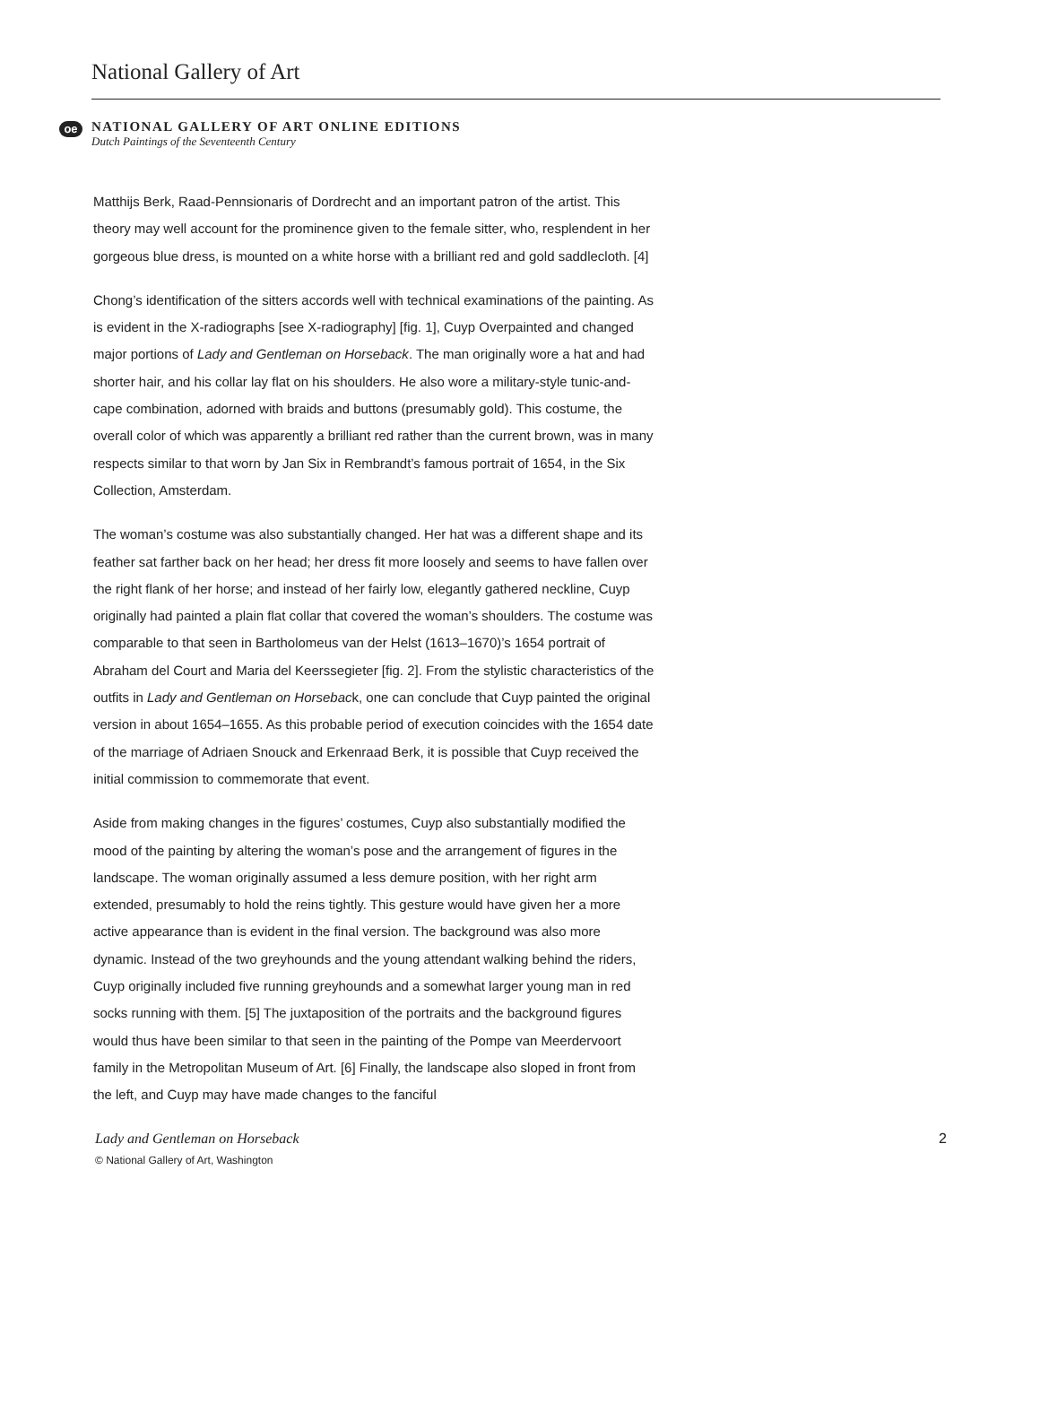National Gallery of Art
oe
NATIONAL GALLERY OF ART ONLINE EDITIONS
Dutch Paintings of the Seventeenth Century
Matthijs Berk, Raad-Pennsionaris of Dordrecht and an important patron of the artist. This theory may well account for the prominence given to the female sitter, who, resplendent in her gorgeous blue dress, is mounted on a white horse with a brilliant red and gold saddlecloth. [4]
Chong’s identification of the sitters accords well with technical examinations of the painting. As is evident in the X-radiographs [see X-radiography] [fig. 1], Cuyp Overpainted and changed major portions of Lady and Gentleman on Horseback. The man originally wore a hat and had shorter hair, and his collar lay flat on his shoulders. He also wore a military-style tunic-and-cape combination, adorned with braids and buttons (presumably gold). This costume, the overall color of which was apparently a brilliant red rather than the current brown, was in many respects similar to that worn by Jan Six in Rembrandt’s famous portrait of 1654, in the Six Collection, Amsterdam.
The woman’s costume was also substantially changed. Her hat was a different shape and its feather sat farther back on her head; her dress fit more loosely and seems to have fallen over the right flank of her horse; and instead of her fairly low, elegantly gathered neckline, Cuyp originally had painted a plain flat collar that covered the woman’s shoulders. The costume was comparable to that seen in Bartholomeus van der Helst (1613–1670)’s 1654 portrait of Abraham del Court and Maria del Keerssegieter [fig. 2]. From the stylistic characteristics of the outfits in Lady and Gentleman on Horseback, one can conclude that Cuyp painted the original version in about 1654–1655. As this probable period of execution coincides with the 1654 date of the marriage of Adriaen Snouck and Erkenraad Berk, it is possible that Cuyp received the initial commission to commemorate that event.
Aside from making changes in the figures’ costumes, Cuyp also substantially modified the mood of the painting by altering the woman’s pose and the arrangement of figures in the landscape. The woman originally assumed a less demure position, with her right arm extended, presumably to hold the reins tightly. This gesture would have given her a more active appearance than is evident in the final version. The background was also more dynamic. Instead of the two greyhounds and the young attendant walking behind the riders, Cuyp originally included five running greyhounds and a somewhat larger young man in red socks running with them. [5] The juxtaposition of the portraits and the background figures would thus have been similar to that seen in the painting of the Pompe van Meerdervoort family in the Metropolitan Museum of Art. [6] Finally, the landscape also sloped in front from the left, and Cuyp may have made changes to the fanciful
Lady and Gentleman on Horseback 2
© National Gallery of Art, Washington